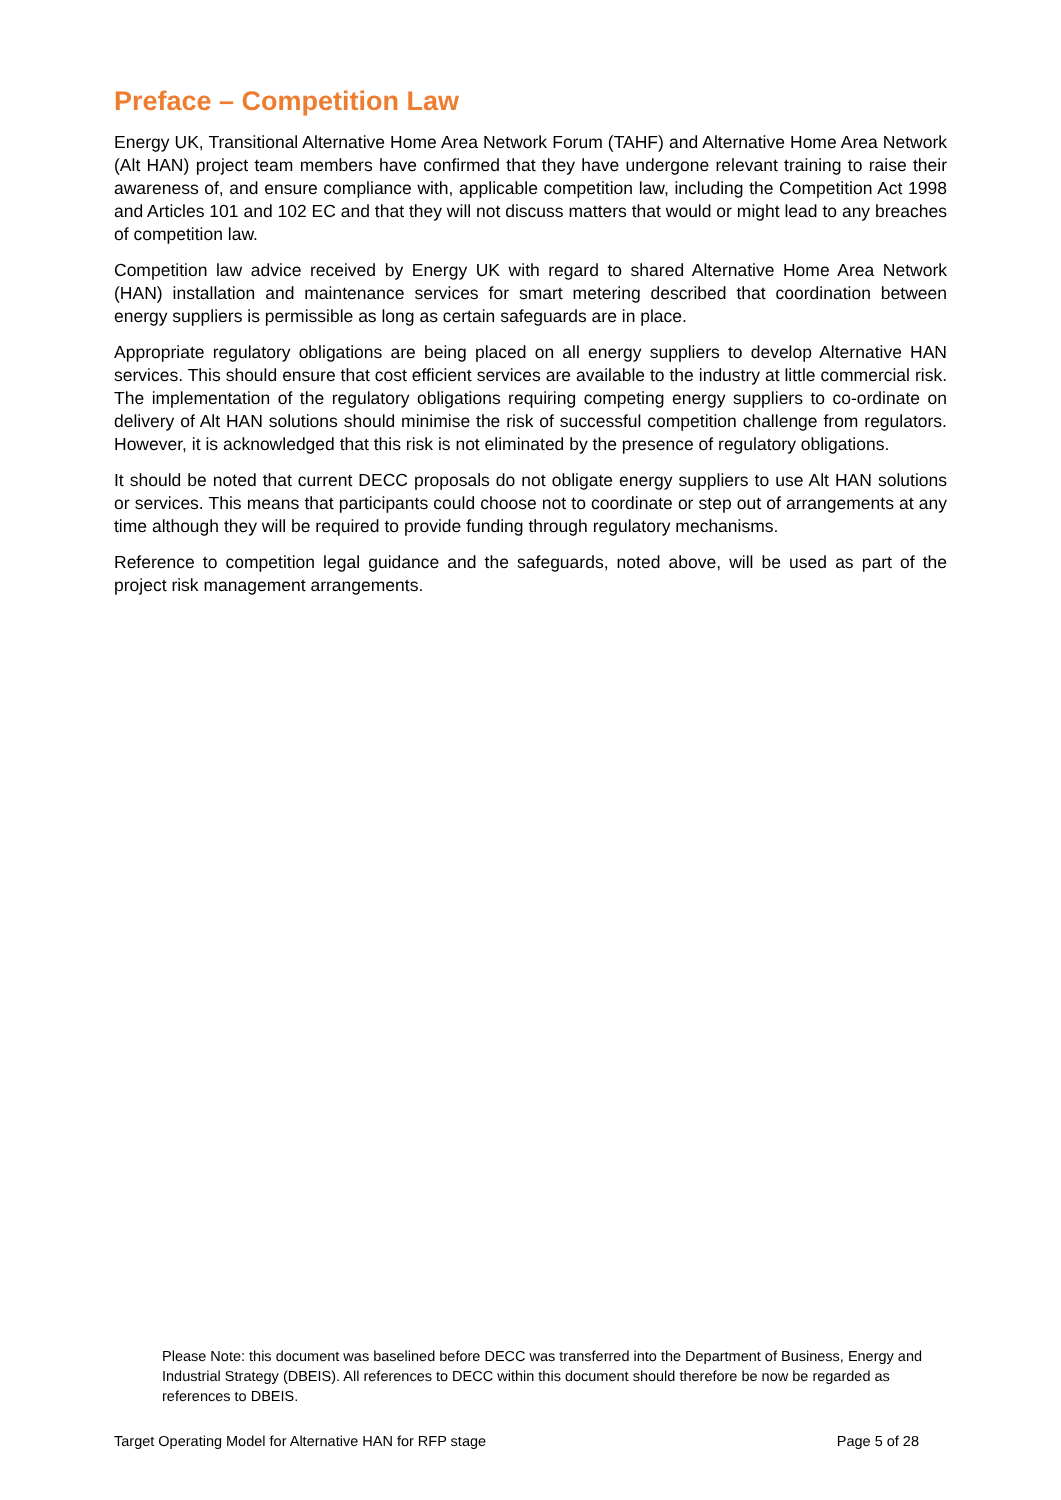Preface – Competition Law
Energy UK, Transitional Alternative Home Area Network Forum (TAHF) and Alternative Home Area Network (Alt HAN) project team members have confirmed that they have undergone relevant training to raise their awareness of, and ensure compliance with, applicable competition law, including the Competition Act 1998 and Articles 101 and 102 EC and that they will not discuss matters that would or might lead to any breaches of competition law.
Competition law advice received by Energy UK with regard to shared Alternative Home Area Network (HAN) installation and maintenance services for smart metering described that coordination between energy suppliers is permissible as long as certain safeguards are in place.
Appropriate regulatory obligations are being placed on all energy suppliers to develop Alternative HAN services. This should ensure that cost efficient services are available to the industry at little commercial risk. The implementation of the regulatory obligations requiring competing energy suppliers to co-ordinate on delivery of Alt HAN solutions should minimise the risk of successful competition challenge from regulators. However, it is acknowledged that this risk is not eliminated by the presence of regulatory obligations.
It should be noted that current DECC proposals do not obligate energy suppliers to use Alt HAN solutions or services. This means that participants could choose not to coordinate or step out of arrangements at any time although they will be required to provide funding through regulatory mechanisms.
Reference to competition legal guidance and the safeguards, noted above, will be used as part of the project risk management arrangements.
Please Note: this document was baselined before DECC was transferred into the Department of Business, Energy and Industrial Strategy (DBEIS). All references to DECC within this document should therefore be now be regarded as references to DBEIS.
Target Operating Model for Alternative HAN for RFP stage Page 5 of 28